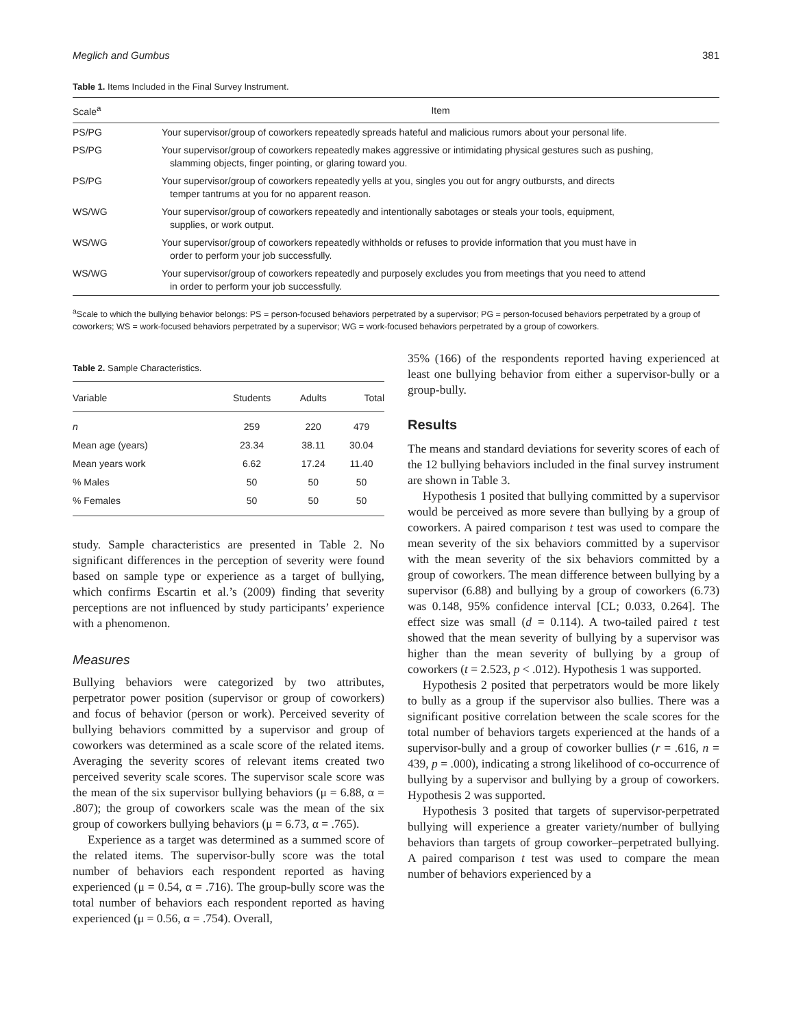Meglich and Gumbus 381
Table 1. Items Included in the Final Survey Instrument.
| Scale<sup>a</sup> | Item |
| --- | --- |
| PS/PG | Your supervisor/group of coworkers repeatedly spreads hateful and malicious rumors about your personal life. |
| PS/PG | Your supervisor/group of coworkers repeatedly makes aggressive or intimidating physical gestures such as pushing, slamming objects, finger pointing, or glaring toward you. |
| PS/PG | Your supervisor/group of coworkers repeatedly yells at you, singles you out for angry outbursts, and directs temper tantrums at you for no apparent reason. |
| WS/WG | Your supervisor/group of coworkers repeatedly and intentionally sabotages or steals your tools, equipment, supplies, or work output. |
| WS/WG | Your supervisor/group of coworkers repeatedly withholds or refuses to provide information that you must have in order to perform your job successfully. |
| WS/WG | Your supervisor/group of coworkers repeatedly and purposely excludes you from meetings that you need to attend in order to perform your job successfully. |
<sup>a</sup> Scale to which the bullying behavior belongs: PS = person-focused behaviors perpetrated by a supervisor; PG = person-focused behaviors perpetrated by a group of coworkers; WS = work-focused behaviors perpetrated by a supervisor; WG = work-focused behaviors perpetrated by a group of coworkers.
Table 2. Sample Characteristics.
| Variable | Students | Adults | Total |
| --- | --- | --- | --- |
| n | 259 | 220 | 479 |
| Mean age (years) | 23.34 | 38.11 | 30.04 |
| Mean years work | 6.62 | 17.24 | 11.40 |
| % Males | 50 | 50 | 50 |
| % Females | 50 | 50 | 50 |
study. Sample characteristics are presented in Table 2. No significant differences in the perception of severity were found based on sample type or experience as a target of bullying, which confirms Escartin et al.’s (2009) finding that severity perceptions are not influenced by study participants’ experience with a phenomenon.
Measures
Bullying behaviors were categorized by two attributes, perpetrator power position (supervisor or group of coworkers) and focus of behavior (person or work). Perceived severity of bullying behaviors committed by a supervisor and group of coworkers was determined as a scale score of the related items. Averaging the severity scores of relevant items created two perceived severity scale scores. The supervisor scale score was the mean of the six supervisor bullying behaviors (μ = 6.88, α = .807); the group of coworkers scale was the mean of the six group of coworkers bullying behaviors (μ = 6.73, α = .765).
Experience as a target was determined as a summed score of the related items. The supervisor-bully score was the total number of behaviors each respondent reported as having experienced (μ = 0.54, α = .716). The group-bully score was the total number of behaviors each respondent reported as having experienced (μ = 0.56, α = .754). Overall,
35% (166) of the respondents reported having experienced at least one bullying behavior from either a supervisor-bully or a group-bully.
Results
The means and standard deviations for severity scores of each of the 12 bullying behaviors included in the final survey instrument are shown in Table 3.
Hypothesis 1 posited that bullying committed by a supervisor would be perceived as more severe than bullying by a group of coworkers. A paired comparison t test was used to compare the mean severity of the six behaviors committed by a supervisor with the mean severity of the six behaviors committed by a group of coworkers. The mean difference between bullying by a supervisor (6.88) and bullying by a group of coworkers (6.73) was 0.148, 95% confidence interval [CL; 0.033, 0.264]. The effect size was small (d = 0.114). A two-tailed paired t test showed that the mean severity of bullying by a supervisor was higher than the mean severity of bullying by a group of coworkers (t = 2.523, p < .012). Hypothesis 1 was supported.
Hypothesis 2 posited that perpetrators would be more likely to bully as a group if the supervisor also bullies. There was a significant positive correlation between the scale scores for the total number of behaviors targets experienced at the hands of a supervisor-bully and a group of coworker bullies (r = .616, n = 439, p = .000), indicating a strong likelihood of co-occurrence of bullying by a supervisor and bullying by a group of coworkers. Hypothesis 2 was supported.
Hypothesis 3 posited that targets of supervisor-perpetrated bullying will experience a greater variety/number of bullying behaviors than targets of group coworker–perpetrated bullying. A paired comparison t test was used to compare the mean number of behaviors experienced by a